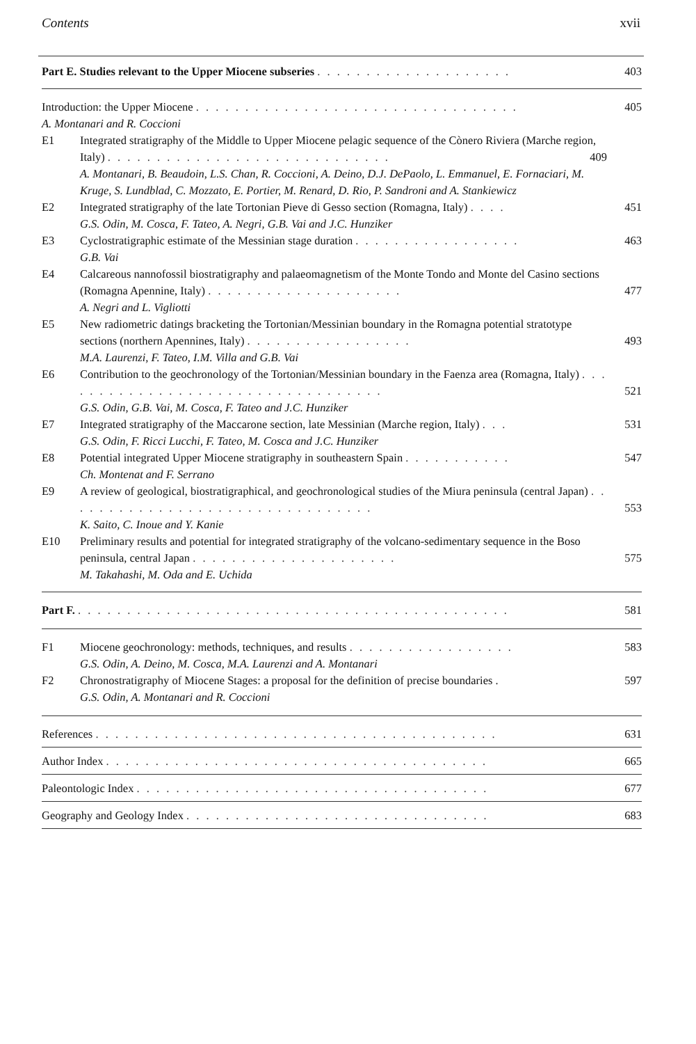Contents xvii
Part E. Studies relevant to the Upper Miocene subseries . . . . . . . . . . . . . . . . . . . .
403
Introduction: the Upper Miocene . . . . . . . . . . . . . . . . . . . . . . . . . . . . . . . . .
A. Montanari and R. Coccioni
405
E1 Integrated stratigraphy of the Middle to Upper Miocene pelagic sequence of the Cònero Riviera (Marche region, Italy) . . . . . . . . . . . . . . . . . . . . . . . . . . . . . 409
A. Montanari, B. Beaudoin, L.S. Chan, R. Coccioni, A. Deino, D.J. DePaolo, L. Emmanuel, E. Fornaciari, M. Kruge, S. Lundblad, C. Mozzato, E. Portier, M. Renard, D. Rio, P. Sandroni and A. Stankiewicz
E2 Integrated stratigraphy of the late Tortonian Pieve di Gesso section (Romagna, Italy) . . . .
G.S. Odin, M. Cosca, F. Tateo, A. Negri, G.B. Vai and J.C. Hunziker
451
E3 Cyclostratigraphic estimate of the Messinian stage duration . . . . . . . . . . . . . . . . .
G.B. Vai
463
E4 Calcareous nannofossil biostratigraphy and palaeomagnetism of the Monte Tondo and Monte del Casino sections (Romagna Apennine, Italy) . . . . . . . . . . . . . . . . . . . .
A. Negri and L. Vigliotti
477
E5 New radiometric datings bracketing the Tortonian/Messinian boundary in the Romagna potential stratotype sections (northern Apennines, Italy) . . . . . . . . . . . . . . . . .
M.A. Laurenzi, F. Tateo, I.M. Villa and G.B. Vai
493
E6 Contribution to the geochronology of the Tortonian/Messinian boundary in the Faenza area (Romagna, Italy) . . . . . . . . . . . . . . . . . . . . . . . . . . . . . . . . . .
G.S. Odin, G.B. Vai, M. Cosca, F. Tateo and J.C. Hunziker
521
E7 Integrated stratigraphy of the Maccarone section, late Messinian (Marche region, Italy) . . .
G.S. Odin, F. Ricci Lucchi, F. Tateo, M. Cosca and J.C. Hunziker
531
E8 Potential integrated Upper Miocene stratigraphy in southeastern Spain . . . . . . . . . . .
Ch. Montenat and F. Serrano
547
E9 A review of geological, biostratigraphical, and geochronological studies of the Miura peninsula (central Japan) . . . . . . . . . . . . . . . . . . . . . . . . . . . . . . . .
K. Saito, C. Inoue and Y. Kanie
553
E10 Preliminary results and potential for integrated stratigraphy of the volcano-sedimentary sequence in the Boso peninsula, central Japan . . . . . . . . . . . . . . . . . . . . .
M. Takahashi, M. Oda and E. Uchida
575
Part F. . . . . . . . . . . . . . . . . . . . . . . . . . . . . . . . . . . . . . . . . . . . .
581
F1 Miocene geochronology: methods, techniques, and results . . . . . . . . . . . . . . . . .
G.S. Odin, A. Deino, M. Cosca, M.A. Laurenzi and A. Montanari
583
F2 Chronostratigraphy of Miocene Stages: a proposal for the definition of precise boundaries .
G.S. Odin, A. Montanari and R. Coccioni
597
References . . . . . . . . . . . . . . . . . . . . . . . . . . . . . . . . . . . . . . . . .
631
Author Index . . . . . . . . . . . . . . . . . . . . . . . . . . . . . . . . . . . . . . .
665
Paleontologic Index . . . . . . . . . . . . . . . . . . . . . . . . . . . . . . . . . . . .
677
Geography and Geology Index . . . . . . . . . . . . . . . . . . . . . . . . . . . . . . .
683